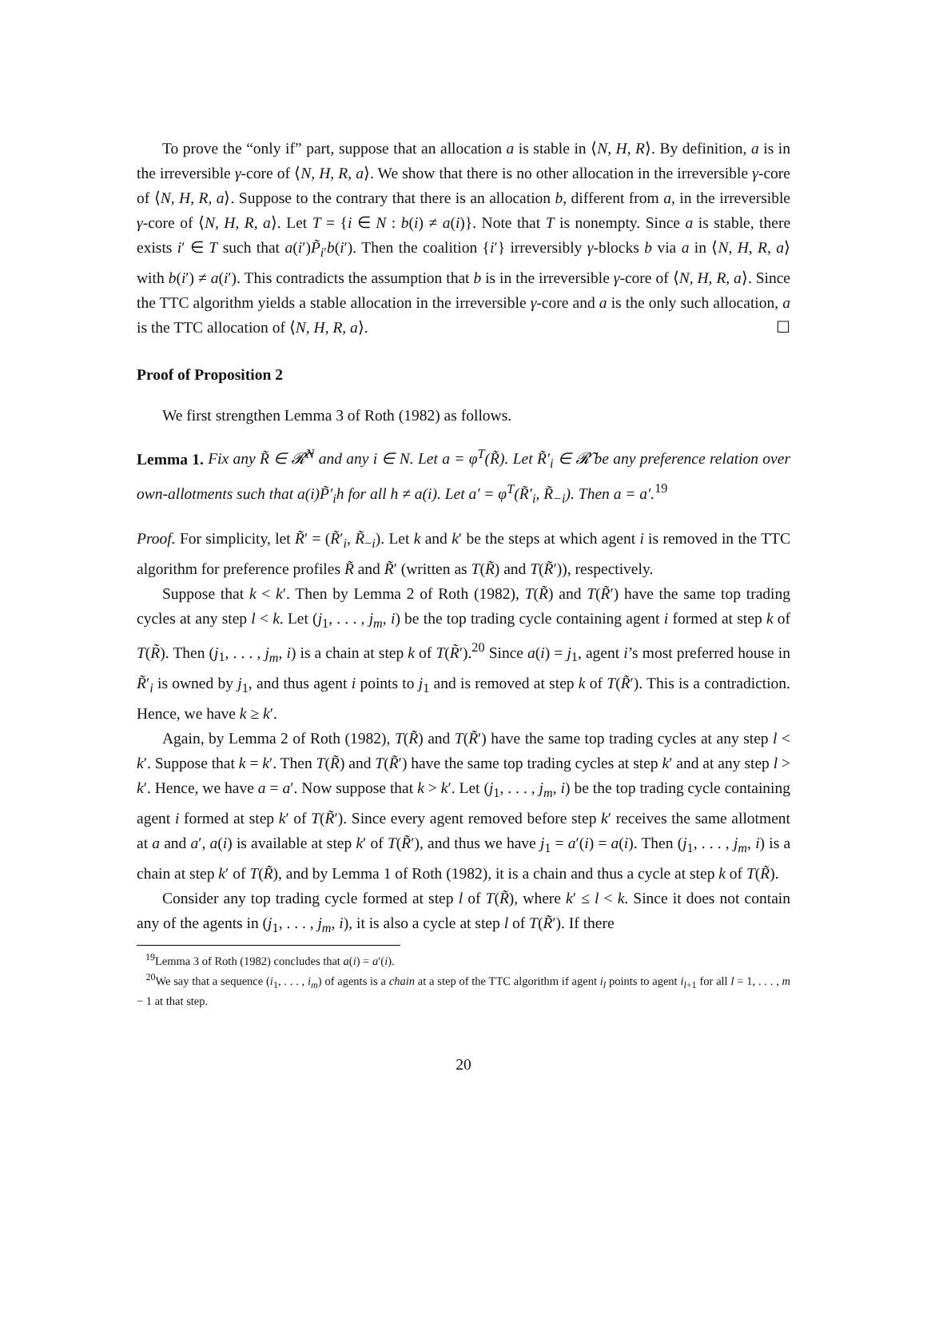To prove the “only if” part, suppose that an allocation a is stable in ⟨N, H, R⟩. By definition, a is in the irreversible γ-core of ⟨N, H, R, a⟩. We show that there is no other allocation in the irreversible γ-core of ⟨N, H, R, a⟩. Suppose to the contrary that there is an allocation b, different from a, in the irreversible γ-core of ⟨N, H, R, a⟩. Let T = {i ∈ N : b(i) ≠ a(i)}. Note that T is nonempty. Since a is stable, there exists i′ ∈ T such that a(i′)P̃<sub>i′</sub>b(i′). Then the coalition {i′} irreversibly γ-blocks b via a in ⟨N, H, R, a⟩ with b(i′) ≠ a(i′). This contradicts the assumption that b is in the irreversible γ-core of ⟨N, H, R, a⟩. Since the TTC algorithm yields a stable allocation in the irreversible γ-core and a is the only such allocation, a is the TTC allocation of ⟨N, H, R, a⟩. ☐
Proof of Proposition 2
We first strengthen Lemma 3 of Roth (1982) as follows.
Lemma 1. Fix any R̃ ∈ 𝓡̃<sup>N</sup> and any i ∈ N. Let a = φ<sup>T</sup>(R̃). Let R̃′<sub>i</sub> ∈ 𝓡̃ be any preference relation over own-allotments such that a(i)P̃′<sub>i</sub>h for all h ≠ a(i). Let a′ = φ<sup>T</sup>(R̃′<sub>i</sub>, R̃<sub>−i</sub>). Then a = a′.<sup>19</sup>
Proof. For simplicity, let R̃′ = (R̃′<sub>i</sub>, R̃<sub>−i</sub>). Let k and k′ be the steps at which agent i is removed in the TTC algorithm for preference profiles R̃ and R̃′ (written as T(R̃) and T(R̃′)), respectively.
Suppose that k < k′. Then by Lemma 2 of Roth (1982), T(R̃) and T(R̃′) have the same top trading cycles at any step l < k. Let (j<sub>1</sub>, . . . , j<sub>m</sub>, i) be the top trading cycle containing agent i formed at step k of T(R̃). Then (j<sub>1</sub>, . . . , j<sub>m</sub>, i) is a chain at step k of T(R̃′).<sup>20</sup> Since a(i) = j<sub>1</sub>, agent i’s most preferred house in R̃′<sub>i</sub> is owned by j<sub>1</sub>, and thus agent i points to j<sub>1</sub> and is removed at step k of T(R̃′). This is a contradiction. Hence, we have k ≥ k′.
Again, by Lemma 2 of Roth (1982), T(R̃) and T(R̃′) have the same top trading cycles at any step l < k′. Suppose that k = k′. Then T(R̃) and T(R̃′) have the same top trading cycles at step k′ and at any step l > k′. Hence, we have a = a′. Now suppose that k > k′. Let (j<sub>1</sub>, . . . , j<sub>m</sub>, i) be the top trading cycle containing agent i formed at step k′ of T(R̃′). Since every agent removed before step k′ receives the same allotment at a and a′, a(i) is available at step k′ of T(R̃′), and thus we have j<sub>1</sub> = a′(i) = a(i). Then (j<sub>1</sub>, . . . , j<sub>m</sub>, i) is a chain at step k′ of T(R̃), and by Lemma 1 of Roth (1982), it is a chain and thus a cycle at step k of T(R̃).
Consider any top trading cycle formed at step l of T(R̃), where k′ ≤ l < k. Since it does not contain any of the agents in (j<sub>1</sub>, . . . , j<sub>m</sub>, i), it is also a cycle at step l of T(R̃′). If there
<sup>19</sup> Lemma 3 of Roth (1982) concludes that a(i) = a′(i).
<sup>20</sup> We say that a sequence (i<sub>1</sub>, . . . , i<sub>m</sub>) of agents is a chain at a step of the TTC algorithm if agent i<sub>l</sub> points to agent i<sub>l+1</sub> for all l = 1, . . . , m − 1 at that step.
20